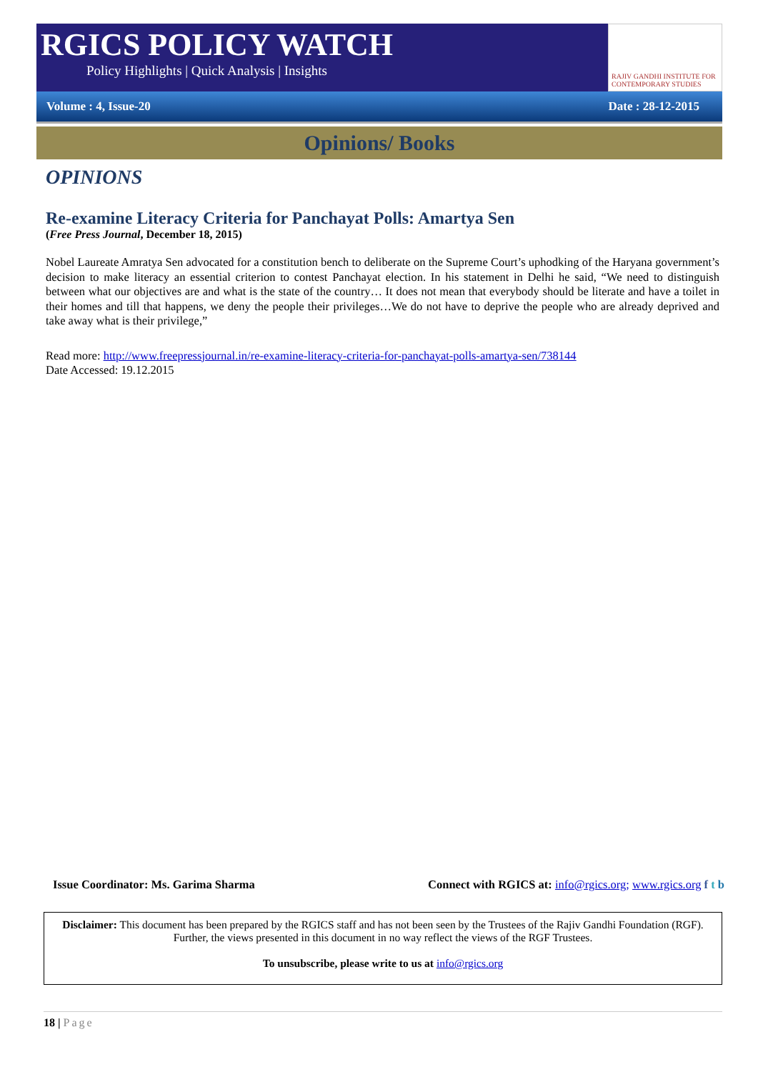RGICS POLICY WATCH
Policy Highlights | Quick Analysis | Insights
RAJIV GANDHI INSTITUTE FOR CONTEMPORARY STUDIES
Volume : 4, Issue-20 Date : 28-12-2015
Opinions/ Books
OPINIONS
Re-examine Literacy Criteria for Panchayat Polls: Amartya Sen
(Free Press Journal, December 18, 2015)
Nobel Laureate Amratya Sen advocated for a constitution bench to deliberate on the Supreme Court’s uphodking of the Haryana government’s decision to make literacy an essential criterion to contest Panchayat election. In his statement in Delhi he said, “We need to distinguish between what our objectives are and what is the state of the country… It does not mean that everybody should be literate and have a toilet in their homes and till that happens, we deny the people their privileges…We do not have to deprive the people who are already deprived and take away what is their privilege,”
Read more: http://www.freepressjournal.in/re-examine-literacy-criteria-for-panchayat-polls-amartya-sen/738144
Date Accessed: 19.12.2015
Issue Coordinator: Ms. Garima Sharma Connect with RGICS at: info@rgics.org; www.rgics.org f t b
Disclaimer: This document has been prepared by the RGICS staff and has not been seen by the Trustees of the Rajiv Gandhi Foundation (RGF). Further, the views presented in this document in no way reflect the views of the RGF Trustees.
To unsubscribe, please write to us at info@rgics.org
18 | Page